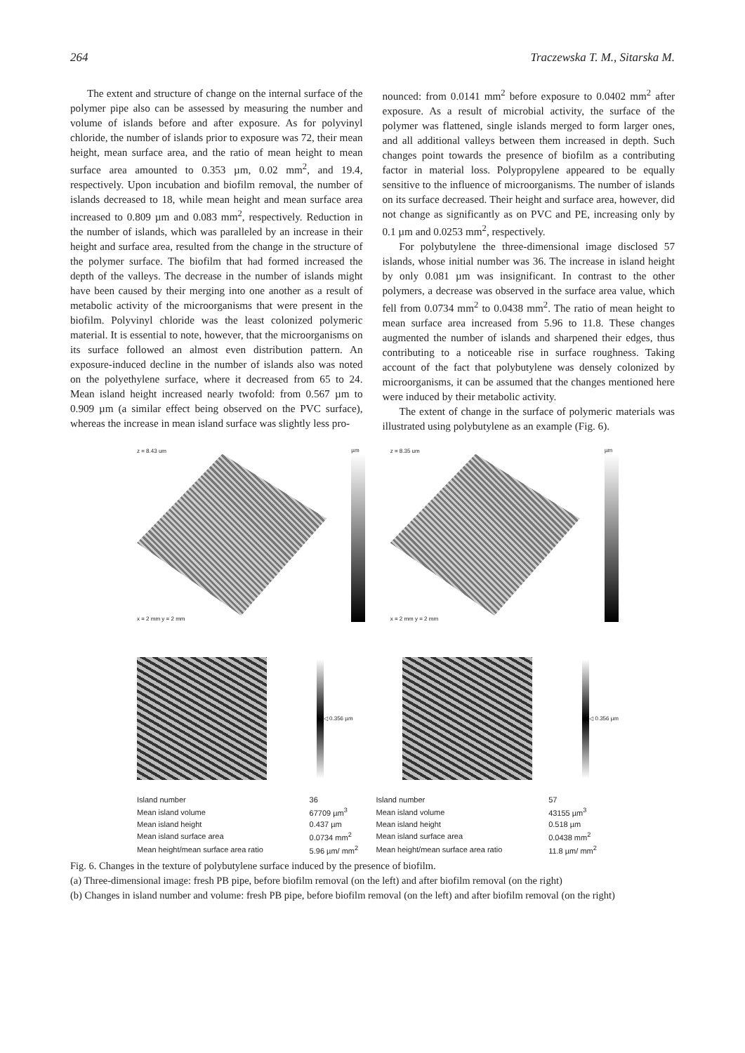264 Traczewska T. M., Sitarska M.
The extent and structure of change on the internal surface of the polymer pipe also can be assessed by measuring the number and volume of islands before and after exposure. As for polyvinyl chloride, the number of islands prior to exposure was 72, their mean height, mean surface area, and the ratio of mean height to mean surface area amounted to 0.353 µm, 0.02 mm<sup>2</sup>, and 19.4, respectively. Upon incubation and biofilm removal, the number of islands decreased to 18, while mean height and mean surface area increased to 0.809 µm and 0.083 mm<sup>2</sup>, respectively. Reduction in the number of islands, which was paralleled by an increase in their height and surface area, resulted from the change in the structure of the polymer surface. The biofilm that had formed increased the depth of the valleys. The decrease in the number of islands might have been caused by their merging into one another as a result of metabolic activity of the microorganisms that were present in the biofilm. Polyvinyl chloride was the least colonized polymeric material. It is essential to note, however, that the microorganisms on its surface followed an almost even distribution pattern. An exposure-induced decline in the number of islands also was noted on the polyethylene surface, where it decreased from 65 to 24. Mean island height increased nearly twofold: from 0.567 µm to 0.909 µm (a similar effect being observed on the PVC surface), whereas the increase in mean island surface was slightly less pro-
nounced: from 0.0141 mm<sup>2</sup> before exposure to 0.0402 mm<sup>2</sup> after exposure. As a result of microbial activity, the surface of the polymer was flattened, single islands merged to form larger ones, and all additional valleys between them increased in depth. Such changes point towards the presence of biofilm as a contributing factor in material loss. Polypropylene appeared to be equally sensitive to the influence of microorganisms. The number of islands on its surface decreased. Their height and surface area, however, did not change as significantly as on PVC and PE, increasing only by 0.1 µm and 0.0253 mm<sup>2</sup>, respectively.
For polybutylene the three-dimensional image disclosed 57 islands, whose initial number was 36. The increase in island height by only 0.081 µm was insignificant. In contrast to the other polymers, a decrease was observed in the surface area value, which fell from 0.0734 mm<sup>2</sup> to 0.0438 mm<sup>2</sup>. The ratio of mean height to mean surface area increased from 5.96 to 11.8. These changes augmented the number of islands and sharpened their edges, thus contributing to a noticeable rise in surface roughness. Taking account of the fact that polybutylene was densely colonized by microorganisms, it can be assumed that the changes mentioned here were induced by their metabolic activity.
The extent of change in the surface of polymeric materials was illustrated using polybutylene as an example (Fig. 6).
z = 8.43 um
x = 2 mm y = 2 mm
µm
z = 8.35 um
x = 2 mm y = 2 mm
µm
◁ 0.356 µm ◁ 0.356 µm
| Island number | 36 | Island number | 57 |
| Mean island volume | 67709 µm<sup>3</sup> | Mean island volume | 43155 µm<sup>3</sup> |
| Mean island height | 0.437 µm | Mean island height | 0.518 µm |
| Mean island surface area | 0.0734 mm<sup>2</sup> | Mean island surface area | 0.0438 mm<sup>2</sup> |
| Mean height/mean surface area ratio | 5.96 µm/ mm<sup>2</sup> | Mean height/mean surface area ratio | 11.8 µm/ mm<sup>2</sup> |
Fig. 6. Changes in the texture of polybutylene surface induced by the presence of biofilm.
(a) Three-dimensional image: fresh PB pipe, before biofilm removal (on the left) and after biofilm removal (on the right)
(b) Changes in island number and volume: fresh PB pipe, before biofilm removal (on the left) and after biofilm removal (on the right)